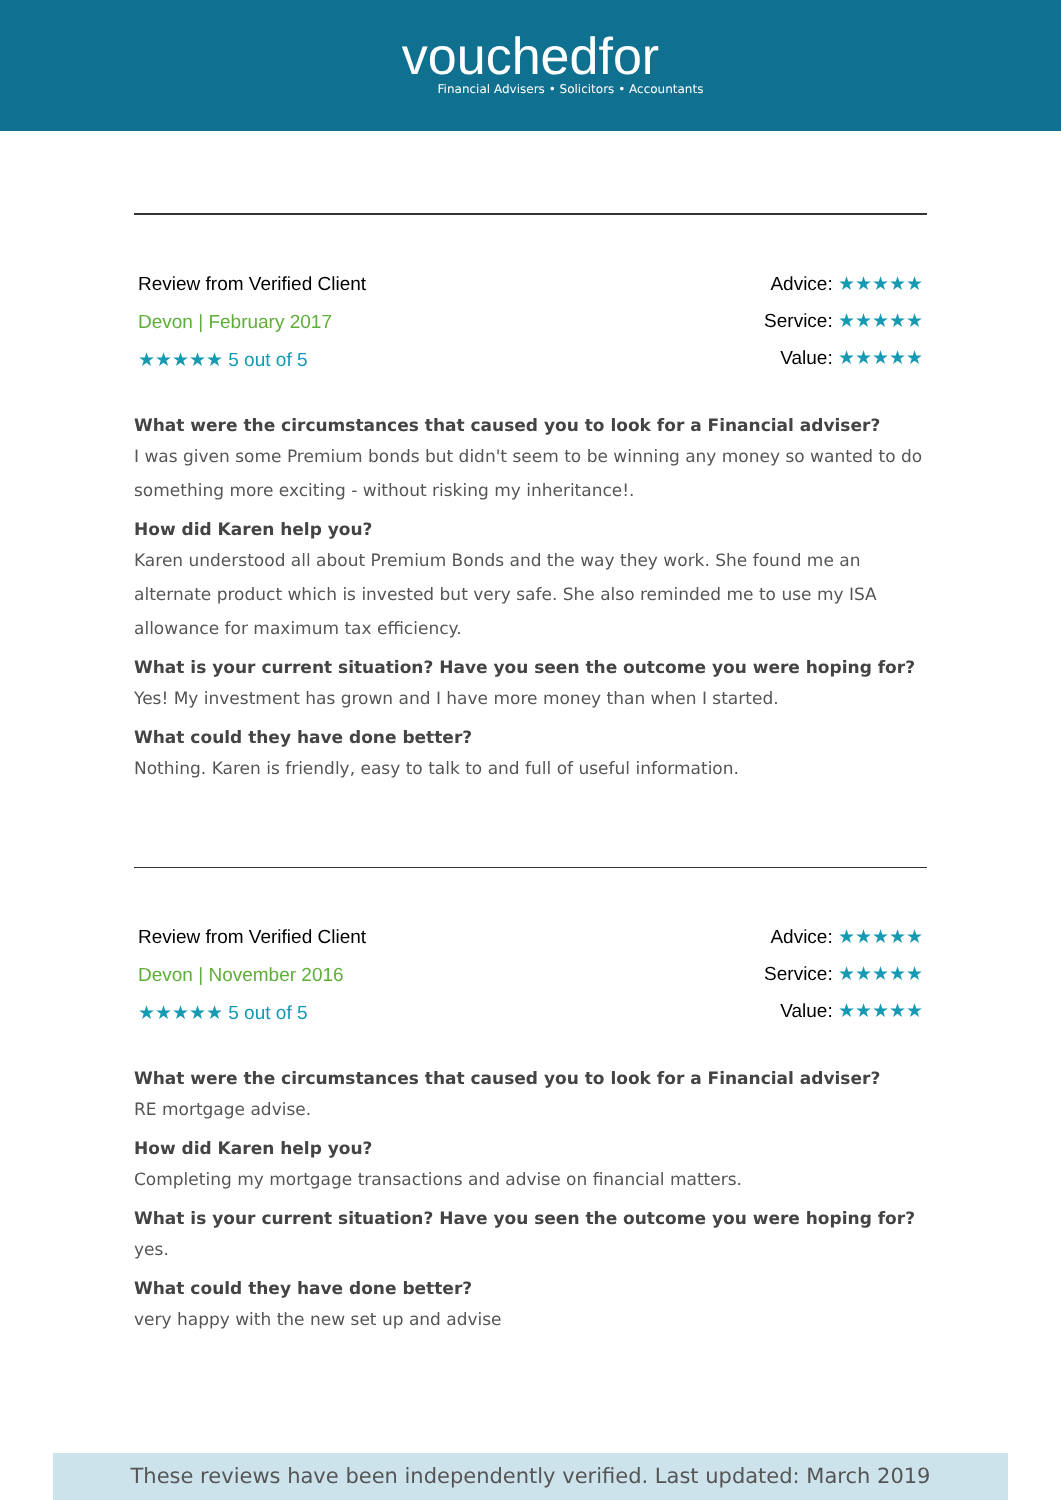vouchedfor
Financial Advisers • Solicitors • Accountants
Review from Verified Client
Devon | February 2017
★★★★★ 5 out of 5
Advice: ★★★★★
Service: ★★★★★
Value: ★★★★★
What were the circumstances that caused you to look for a Financial adviser?
I was given some Premium bonds but didn't seem to be winning any money so wanted to do something more exciting - without risking my inheritance!.
How did Karen help you?
Karen understood all about Premium Bonds and the way they work. She found me an alternate product which is invested but very safe. She also reminded me to use my ISA allowance for maximum tax efficiency.
What is your current situation? Have you seen the outcome you were hoping for?
Yes! My investment has grown and I have more money than when I started.
What could they have done better?
Nothing. Karen is friendly, easy to talk to and full of useful information.
Review from Verified Client
Devon | November 2016
★★★★★ 5 out of 5
Advice: ★★★★★
Service: ★★★★★
Value: ★★★★★
What were the circumstances that caused you to look for a Financial adviser?
RE mortgage advise.
How did Karen help you?
Completing my mortgage transactions and advise on financial matters.
What is your current situation? Have you seen the outcome you were hoping for?
yes.
What could they have done better?
very happy with the new set up and advise
These reviews have been independently verified. Last updated: March 2019